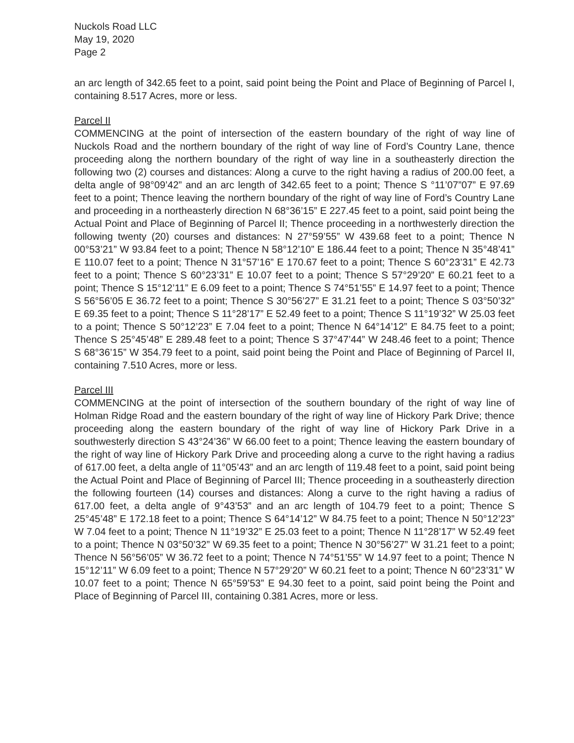Nuckols Road LLC
May 19, 2020
Page 2
an arc length of 342.65 feet to a point, said point being the Point and Place of Beginning of Parcel I, containing 8.517 Acres, more or less.
Parcel II
COMMENCING at the point of intersection of the eastern boundary of the right of way line of Nuckols Road and the northern boundary of the right of way line of Ford’s Country Lane, thence proceeding along the northern boundary of the right of way line in a southeasterly direction the following two (2) courses and distances: Along a curve to the right having a radius of 200.00 feet, a delta angle of 98°09’42” and an arc length of 342.65 feet to a point; Thence S °11’07”07” E 97.69 feet to a point; Thence leaving the northern boundary of the right of way line of Ford’s Country Lane and proceeding in a northeasterly direction N 68°36’15” E 227.45 feet to a point, said point being the Actual Point and Place of Beginning of Parcel II; Thence proceeding in a northwesterly direction the following twenty (20) courses and distances: N 27°59’55” W 439.68 feet to a point; Thence N 00°53’21” W 93.84 feet to a point; Thence N 58°12’10” E 186.44 feet to a point; Thence N 35°48’41” E 110.07 feet to a point; Thence N 31°57’16” E 170.67 feet to a point; Thence S 60°23’31” E 42.73 feet to a point; Thence S 60°23’31” E 10.07 feet to a point; Thence S 57°29’20” E 60.21 feet to a point; Thence S 15°12’11” E 6.09 feet to a point; Thence S 74°51’55” E 14.97 feet to a point; Thence S 56°56’05 E 36.72 feet to a point; Thence S 30°56’27” E 31.21 feet to a point; Thence S 03°50’32” E 69.35 feet to a point; Thence S 11°28’17” E 52.49 feet to a point; Thence S 11°19’32” W 25.03 feet to a point; Thence S 50°12’23” E 7.04 feet to a point; Thence N 64°14’12” E 84.75 feet to a point; Thence S 25°45’48” E 289.48 feet to a point; Thence S 37°47’44” W 248.46 feet to a point; Thence S 68°36’15” W 354.79 feet to a point, said point being the Point and Place of Beginning of Parcel II, containing 7.510 Acres, more or less.
Parcel III
COMMENCING at the point of intersection of the southern boundary of the right of way line of Holman Ridge Road and the eastern boundary of the right of way line of Hickory Park Drive; thence proceeding along the eastern boundary of the right of way line of Hickory Park Drive in a southwesterly direction S 43°24’36” W 66.00 feet to a point; Thence leaving the eastern boundary of the right of way line of Hickory Park Drive and proceeding along a curve to the right having a radius of 617.00 feet, a delta angle of 11°05’43” and an arc length of 119.48 feet to a point, said point being the Actual Point and Place of Beginning of Parcel III; Thence proceeding in a southeasterly direction the following fourteen (14) courses and distances: Along a curve to the right having a radius of 617.00 feet, a delta angle of 9°43’53” and an arc length of 104.79 feet to a point; Thence S 25°45’48” E 172.18 feet to a point; Thence S 64°14’12” W 84.75 feet to a point; Thence N 50°12’23” W 7.04 feet to a point; Thence N 11°19’32” E 25.03 feet to a point; Thence N 11°28’17” W 52.49 feet to a point; Thence N 03°50’32” W 69.35 feet to a point; Thence N 30°56’27” W 31.21 feet to a point; Thence N 56°56’05” W 36.72 feet to a point; Thence N 74°51’55” W 14.97 feet to a point; Thence N 15°12’11” W 6.09 feet to a point; Thence N 57°29’20” W 60.21 feet to a point; Thence N 60°23’31” W 10.07 feet to a point; Thence N 65°59’53” E 94.30 feet to a point, said point being the Point and Place of Beginning of Parcel III, containing 0.381 Acres, more or less.